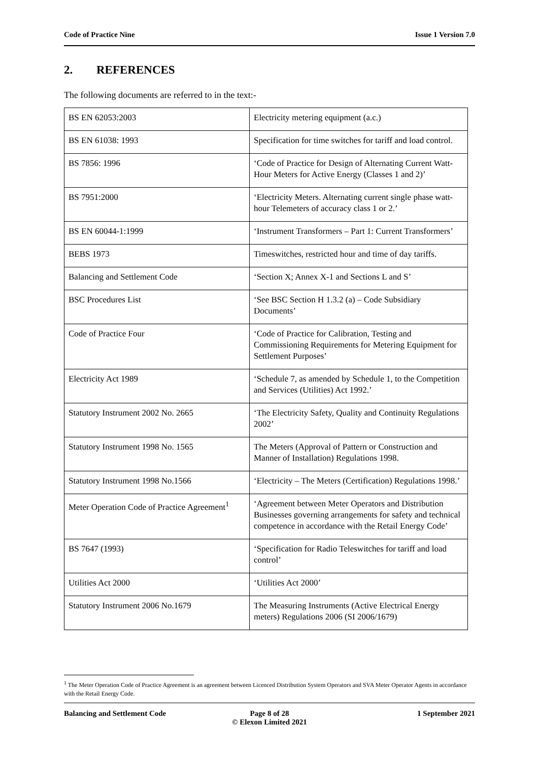Code of Practice Nine Issue 1 Version 7.0
2. REFERENCES
The following documents are referred to in the text:-
| BS EN 62053:2003 | Electricity metering equipment (a.c.) |
| BS EN 61038: 1993 | Specification for time switches for tariff and load control. |
| BS 7856: 1996 | ‘Code of Practice for Design of Alternating Current Watt-Hour Meters for Active Energy (Classes 1 and 2)’ |
| BS 7951:2000 | ‘Electricity Meters. Alternating current single phase watt-hour Telemeters of accuracy class 1 or 2.’ |
| BS EN 60044-1:1999 | ‘Instrument Transformers – Part 1: Current Transformers’ |
| BEBS 1973 | Timeswitches, restricted hour and time of day tariffs. |
| Balancing and Settlement Code | ‘Section X; Annex X-1 and Sections L and S’ |
| BSC Procedures List | ‘See BSC Section H 1.3.2 (a) – Code Subsidiary Documents’ |
| Code of Practice Four | ‘Code of Practice for Calibration, Testing and Commissioning Requirements for Metering Equipment for Settlement Purposes’ |
| Electricity Act 1989 | ‘Schedule 7, as amended by Schedule 1, to the Competition and Services (Utilities) Act 1992.’ |
| Statutory Instrument 2002 No. 2665 | ‘The Electricity Safety, Quality and Continuity Regulations 2002’ |
| Statutory Instrument 1998 No. 1565 | The Meters (Approval of Pattern or Construction and Manner of Installation) Regulations 1998. |
| Statutory Instrument 1998 No.1566 | ‘Electricity – The Meters (Certification) Regulations 1998.’ |
| Meter Operation Code of Practice Agreement<sup>1</sup> | ‘Agreement between Meter Operators and Distribution Businesses governing arrangements for safety and technical competence in accordance with the Retail Energy Code’ |
| BS 7647 (1993) | ‘Specification for Radio Teleswitches for tariff and load control’ |
| Utilities Act 2000 | ‘Utilities Act 2000’ |
| Statutory Instrument 2006 No.1679 | The Measuring Instruments (Active Electrical Energy meters) Regulations 2006 (SI 2006/1679) |
<sup>1</sup> The Meter Operation Code of Practice Agreement is an agreement between Licenced Distribution System Operators and SVA Meter Operator Agents in accordance with the Retail Energy Code.
Balancing and Settlement Code Page 8 of 28
© Elexon Limited 2021
1 September 2021